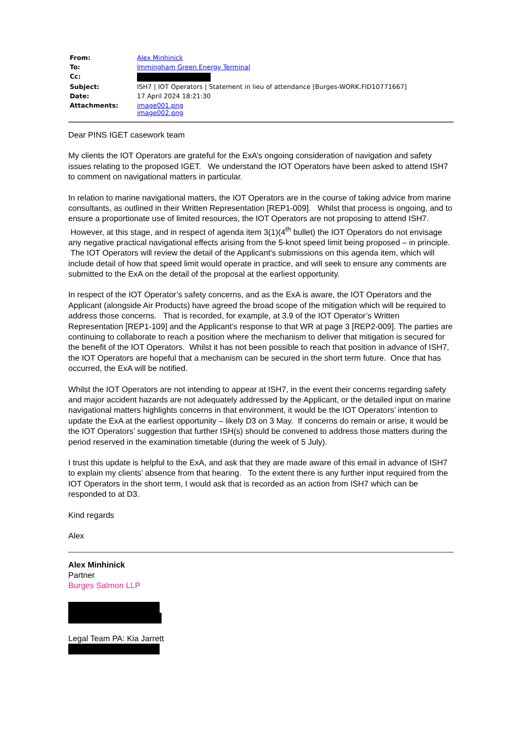| From: | Alex Minhinick |
| To: | Immingham Green Energy Terminal |
| Cc: | |
| Subject: | ISH7 / IOT Operators / Statement in lieu of attendance [Burges-WORK.FID10771667] |
| Date: | 17 April 2024 18:21:30 |
| Attachments: | image001.png image002.png |
Dear PINS IGET casework team
My clients the IOT Operators are grateful for the ExA’s ongoing consideration of navigation and safety issues relating to the proposed IGET. We understand the IOT Operators have been asked to attend ISH7 to comment on navigational matters in particular.
In relation to marine navigational matters, the IOT Operators are in the course of taking advice from marine consultants, as outlined in their Written Representation [REP1-009]. Whilst that process is ongoing, and to ensure a proportionate use of limited resources, the IOT Operators are not proposing to attend ISH7. However, at this stage, and in respect of agenda item 3(1)(4<sup>th</sup> bullet) the IOT Operators do not envisage any negative practical navigational effects arising from the 5-knot speed limit being proposed – in principle. The IOT Operators will review the detail of the Applicant’s submissions on this agenda item, which will include detail of how that speed limit would operate in practice, and will seek to ensure any comments are submitted to the ExA on the detail of the proposal at the earliest opportunity.
In respect of the IOT Operator’s safety concerns, and as the ExA is aware, the IOT Operators and the Applicant (alongside Air Products) have agreed the broad scope of the mitigation which will be required to address those concerns. That is recorded, for example, at 3.9 of the IOT Operator’s Written Representation [REP1-109] and the Applicant’s response to that WR at page 3 [REP2-009]. The parties are continuing to collaborate to reach a position where the mechanism to deliver that mitigation is secured for the benefit of the IOT Operators. Whilst it has not been possible to reach that position in advance of ISH7, the IOT Operators are hopeful that a mechanism can be secured in the short term future. Once that has occurred, the ExA will be notified.
Whilst the IOT Operators are not intending to appear at ISH7, in the event their concerns regarding safety and major accident hazards are not adequately addressed by the Applicant, or the detailed input on marine navigational matters highlights concerns in that environment, it would be the IOT Operators’ intention to update the ExA at the earliest opportunity – likely D3 on 3 May. If concerns do remain or arise, it would be the IOT Operators’ suggestion that further ISH(s) should be convened to address those matters during the period reserved in the examination timetable (during the week of 5 July).
I trust this update is helpful to the ExA, and ask that they are made aware of this email in advance of ISH7 to explain my clients’ absence from that hearing. To the extent there is any further input required from the IOT Operators in the short term, I would ask that is recorded as an action from ISH7 which can be responded to at D3.
Kind regards
Alex
Alex Minhinick
Partner
Burges Salmon LLP
Legal Team PA: Kia Jarrett